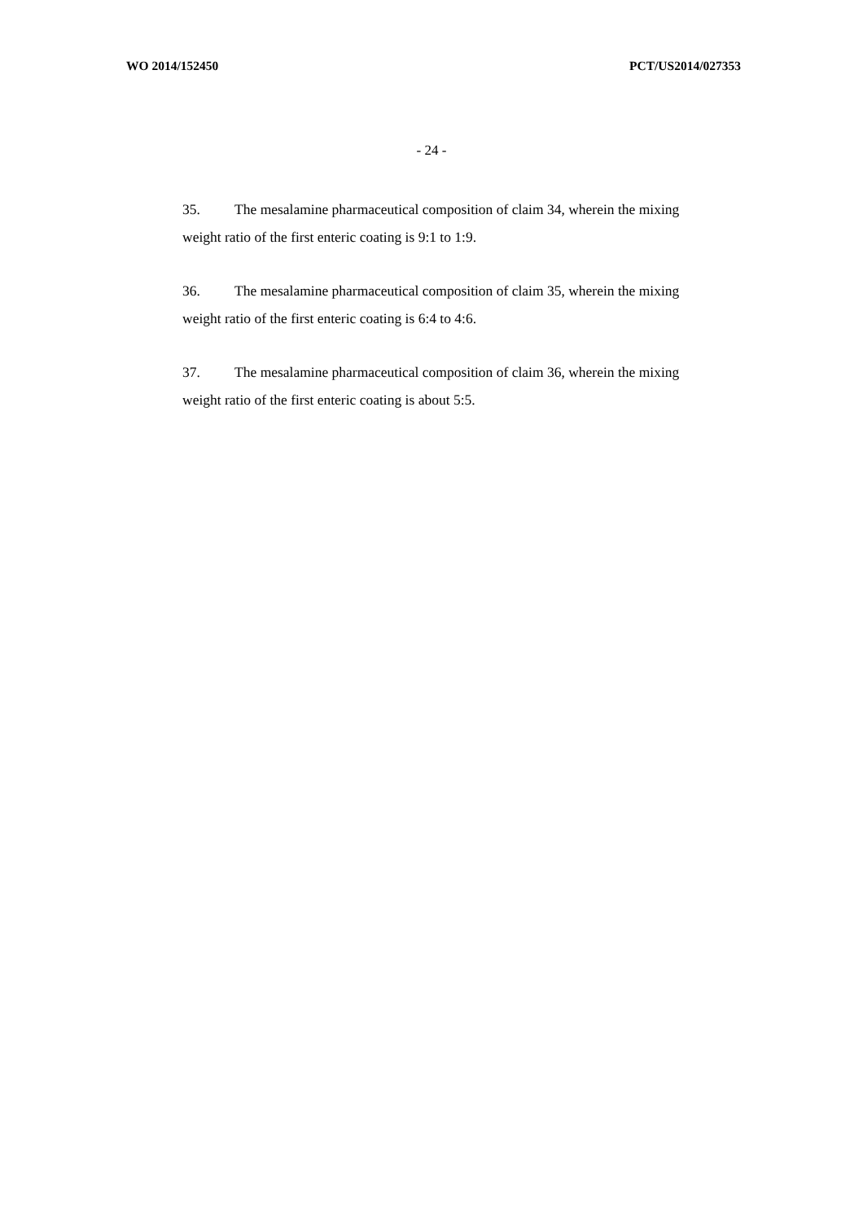WO 2014/152450 PCT/US2014/027353
- 24 -
35. The mesalamine pharmaceutical composition of claim 34, wherein the mixing weight ratio of the first enteric coating is 9:1 to 1:9.
36. The mesalamine pharmaceutical composition of claim 35, wherein the mixing weight ratio of the first enteric coating is 6:4 to 4:6.
37. The mesalamine pharmaceutical composition of claim 36, wherein the mixing weight ratio of the first enteric coating is about 5:5.